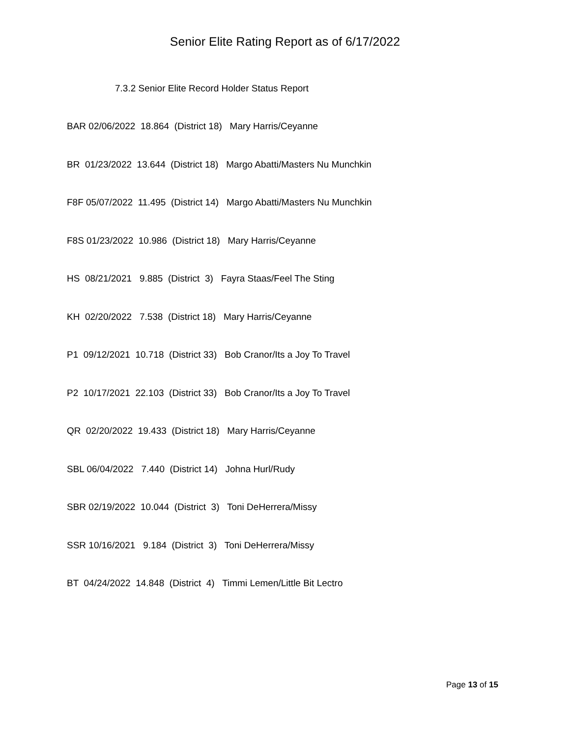Senior Elite Rating Report as of 6/17/2022
7.3.2 Senior Elite Record Holder Status Report
BAR 02/06/2022 18.864 (District 18) Mary Harris/Ceyanne
BR 01/23/2022 13.644 (District 18) Margo Abatti/Masters Nu Munchkin
F8F 05/07/2022 11.495 (District 14) Margo Abatti/Masters Nu Munchkin
F8S 01/23/2022 10.986 (District 18) Mary Harris/Ceyanne
HS 08/21/2021 9.885 (District 3) Fayra Staas/Feel The Sting
KH 02/20/2022 7.538 (District 18) Mary Harris/Ceyanne
P1 09/12/2021 10.718 (District 33) Bob Cranor/Its a Joy To Travel
P2 10/17/2021 22.103 (District 33) Bob Cranor/Its a Joy To Travel
QR 02/20/2022 19.433 (District 18) Mary Harris/Ceyanne
SBL 06/04/2022 7.440 (District 14) Johna Hurl/Rudy
SBR 02/19/2022 10.044 (District 3) Toni DeHerrera/Missy
SSR 10/16/2021 9.184 (District 3) Toni DeHerrera/Missy
BT 04/24/2022 14.848 (District 4) Timmi Lemen/Little Bit Lectro
Page 13 of 15